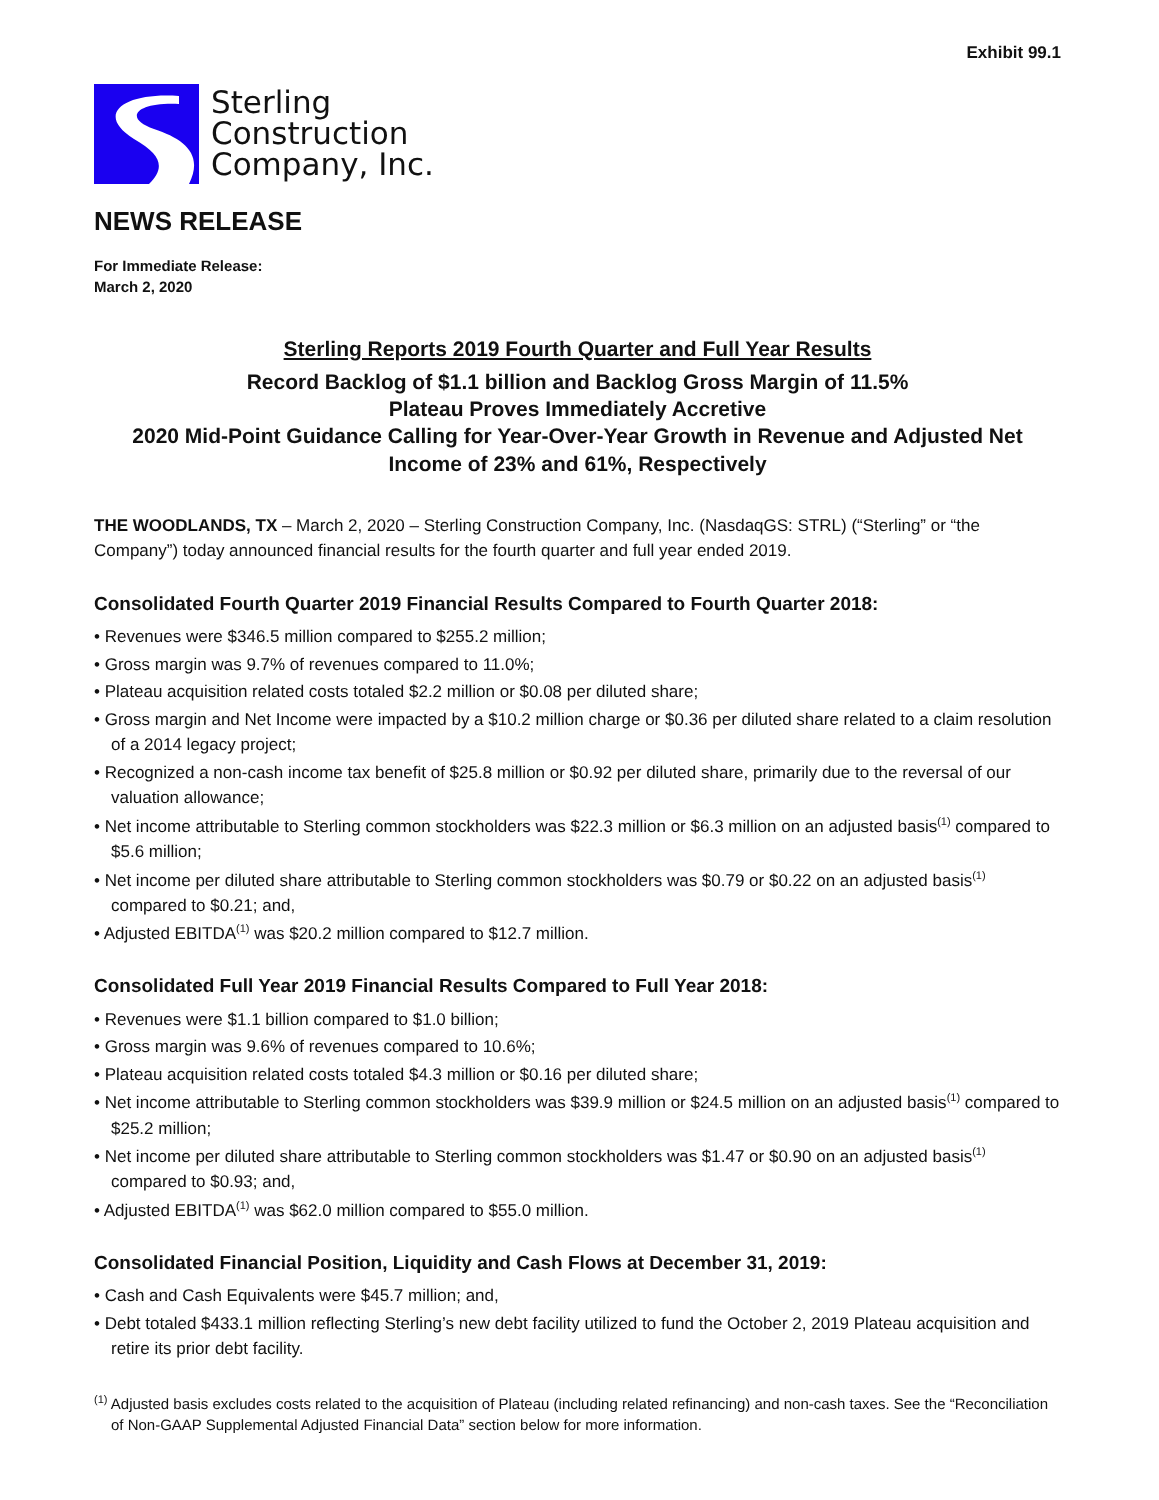Exhibit 99.1
Sterling
Construction
Company, Inc.
NEWS RELEASE
For Immediate Release:
March 2, 2020
Sterling Reports 2019 Fourth Quarter and Full Year Results
Record Backlog of $1.1 billion and Backlog Gross Margin of 11.5%
Plateau Proves Immediately Accretive
2020 Mid-Point Guidance Calling for Year-Over-Year Growth in Revenue and Adjusted Net Income of 23% and 61%, Respectively
THE WOODLANDS, TX – March 2, 2020 – Sterling Construction Company, Inc. (NasdaqGS: STRL) (“Sterling” or “the Company”) today announced financial results for the fourth quarter and full year ended 2019.
Consolidated Fourth Quarter 2019 Financial Results Compared to Fourth Quarter 2018:
• Revenues were $346.5 million compared to $255.2 million;
• Gross margin was 9.7% of revenues compared to 11.0%;
• Plateau acquisition related costs totaled $2.2 million or $0.08 per diluted share;
• Gross margin and Net Income were impacted by a $10.2 million charge or $0.36 per diluted share related to a claim resolution of a 2014 legacy project;
• Recognized a non-cash income tax benefit of $25.8 million or $0.92 per diluted share, primarily due to the reversal of our valuation allowance;
• Net income attributable to Sterling common stockholders was $22.3 million or $6.3 million on an adjusted basis<sup>(1)</sup> compared to $5.6 million;
• Net income per diluted share attributable to Sterling common stockholders was $0.79 or $0.22 on an adjusted basis<sup>(1)</sup> compared to $0.21; and,
• Adjusted EBITDA<sup>(1)</sup> was $20.2 million compared to $12.7 million.
Consolidated Full Year 2019 Financial Results Compared to Full Year 2018:
• Revenues were $1.1 billion compared to $1.0 billion;
• Gross margin was 9.6% of revenues compared to 10.6%;
• Plateau acquisition related costs totaled $4.3 million or $0.16 per diluted share;
• Net income attributable to Sterling common stockholders was $39.9 million or $24.5 million on an adjusted basis<sup>(1)</sup> compared to $25.2 million;
• Net income per diluted share attributable to Sterling common stockholders was $1.47 or $0.90 on an adjusted basis<sup>(1)</sup> compared to $0.93; and,
• Adjusted EBITDA<sup>(1)</sup> was $62.0 million compared to $55.0 million.
Consolidated Financial Position, Liquidity and Cash Flows at December 31, 2019:
• Cash and Cash Equivalents were $45.7 million; and,
• Debt totaled $433.1 million reflecting Sterling’s new debt facility utilized to fund the October 2, 2019 Plateau acquisition and retire its prior debt facility.
<sup>(1)</sup> Adjusted basis excludes costs related to the acquisition of Plateau (including related refinancing) and non-cash taxes. See the “Reconciliation of Non-GAAP Supplemental Adjusted Financial Data” section below for more information.